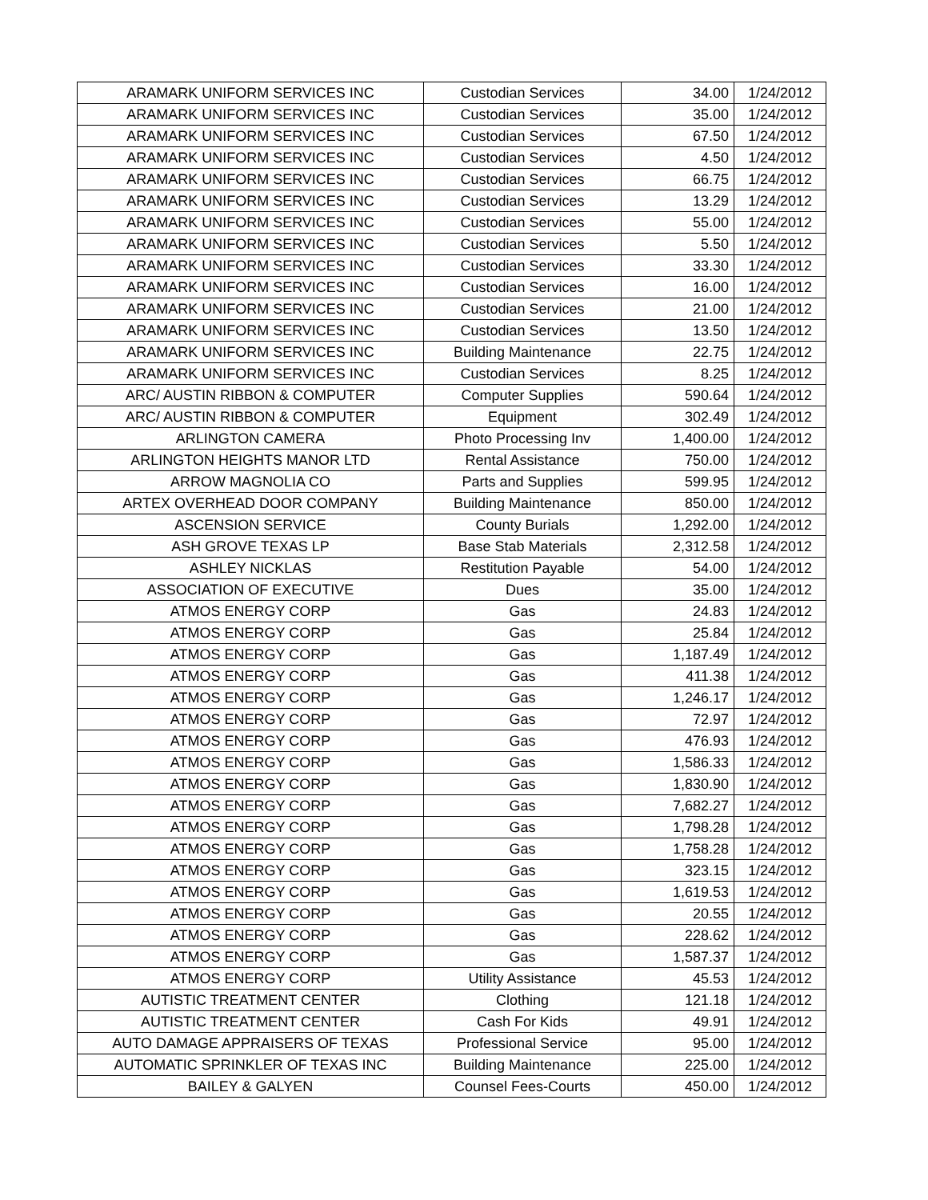| ARAMARK UNIFORM SERVICES INC | Custodian Services | 34.00 | 1/24/2012 |
| ARAMARK UNIFORM SERVICES INC | Custodian Services | 35.00 | 1/24/2012 |
| ARAMARK UNIFORM SERVICES INC | Custodian Services | 67.50 | 1/24/2012 |
| ARAMARK UNIFORM SERVICES INC | Custodian Services | 4.50 | 1/24/2012 |
| ARAMARK UNIFORM SERVICES INC | Custodian Services | 66.75 | 1/24/2012 |
| ARAMARK UNIFORM SERVICES INC | Custodian Services | 13.29 | 1/24/2012 |
| ARAMARK UNIFORM SERVICES INC | Custodian Services | 55.00 | 1/24/2012 |
| ARAMARK UNIFORM SERVICES INC | Custodian Services | 5.50 | 1/24/2012 |
| ARAMARK UNIFORM SERVICES INC | Custodian Services | 33.30 | 1/24/2012 |
| ARAMARK UNIFORM SERVICES INC | Custodian Services | 16.00 | 1/24/2012 |
| ARAMARK UNIFORM SERVICES INC | Custodian Services | 21.00 | 1/24/2012 |
| ARAMARK UNIFORM SERVICES INC | Custodian Services | 13.50 | 1/24/2012 |
| ARAMARK UNIFORM SERVICES INC | Building Maintenance | 22.75 | 1/24/2012 |
| ARAMARK UNIFORM SERVICES INC | Custodian Services | 8.25 | 1/24/2012 |
| ARC/ AUSTIN RIBBON & COMPUTER | Computer Supplies | 590.64 | 1/24/2012 |
| ARC/ AUSTIN RIBBON & COMPUTER | Equipment | 302.49 | 1/24/2012 |
| ARLINGTON CAMERA | Photo Processing Inv | 1,400.00 | 1/24/2012 |
| ARLINGTON HEIGHTS MANOR LTD | Rental Assistance | 750.00 | 1/24/2012 |
| ARROW MAGNOLIA CO | Parts and Supplies | 599.95 | 1/24/2012 |
| ARTEX OVERHEAD DOOR COMPANY | Building Maintenance | 850.00 | 1/24/2012 |
| ASCENSION SERVICE | County Burials | 1,292.00 | 1/24/2012 |
| ASH GROVE TEXAS LP | Base Stab Materials | 2,312.58 | 1/24/2012 |
| ASHLEY NICKLAS | Restitution Payable | 54.00 | 1/24/2012 |
| ASSOCIATION OF EXECUTIVE | Dues | 35.00 | 1/24/2012 |
| ATMOS ENERGY CORP | Gas | 24.83 | 1/24/2012 |
| ATMOS ENERGY CORP | Gas | 25.84 | 1/24/2012 |
| ATMOS ENERGY CORP | Gas | 1,187.49 | 1/24/2012 |
| ATMOS ENERGY CORP | Gas | 411.38 | 1/24/2012 |
| ATMOS ENERGY CORP | Gas | 1,246.17 | 1/24/2012 |
| ATMOS ENERGY CORP | Gas | 72.97 | 1/24/2012 |
| ATMOS ENERGY CORP | Gas | 476.93 | 1/24/2012 |
| ATMOS ENERGY CORP | Gas | 1,586.33 | 1/24/2012 |
| ATMOS ENERGY CORP | Gas | 1,830.90 | 1/24/2012 |
| ATMOS ENERGY CORP | Gas | 7,682.27 | 1/24/2012 |
| ATMOS ENERGY CORP | Gas | 1,798.28 | 1/24/2012 |
| ATMOS ENERGY CORP | Gas | 1,758.28 | 1/24/2012 |
| ATMOS ENERGY CORP | Gas | 323.15 | 1/24/2012 |
| ATMOS ENERGY CORP | Gas | 1,619.53 | 1/24/2012 |
| ATMOS ENERGY CORP | Gas | 20.55 | 1/24/2012 |
| ATMOS ENERGY CORP | Gas | 228.62 | 1/24/2012 |
| ATMOS ENERGY CORP | Gas | 1,587.37 | 1/24/2012 |
| ATMOS ENERGY CORP | Utility Assistance | 45.53 | 1/24/2012 |
| AUTISTIC TREATMENT CENTER | Clothing | 121.18 | 1/24/2012 |
| AUTISTIC TREATMENT CENTER | Cash For Kids | 49.91 | 1/24/2012 |
| AUTO DAMAGE APPRAISERS OF TEXAS | Professional Service | 95.00 | 1/24/2012 |
| AUTOMATIC SPRINKLER OF TEXAS INC | Building Maintenance | 225.00 | 1/24/2012 |
| BAILEY & GALYEN | Counsel Fees-Courts | 450.00 | 1/24/2012 |